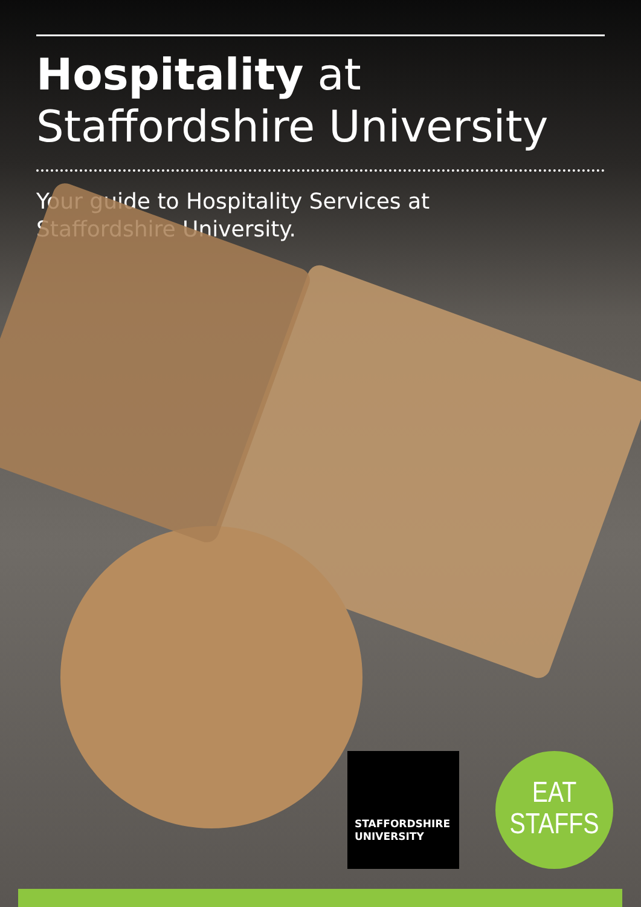Hospitality at
Staffordshire University
Your guide to Hospitality Services at
Staffordshire University.
STAFFORDSHIRE
UNIVERSITY
EAT
STAFFS